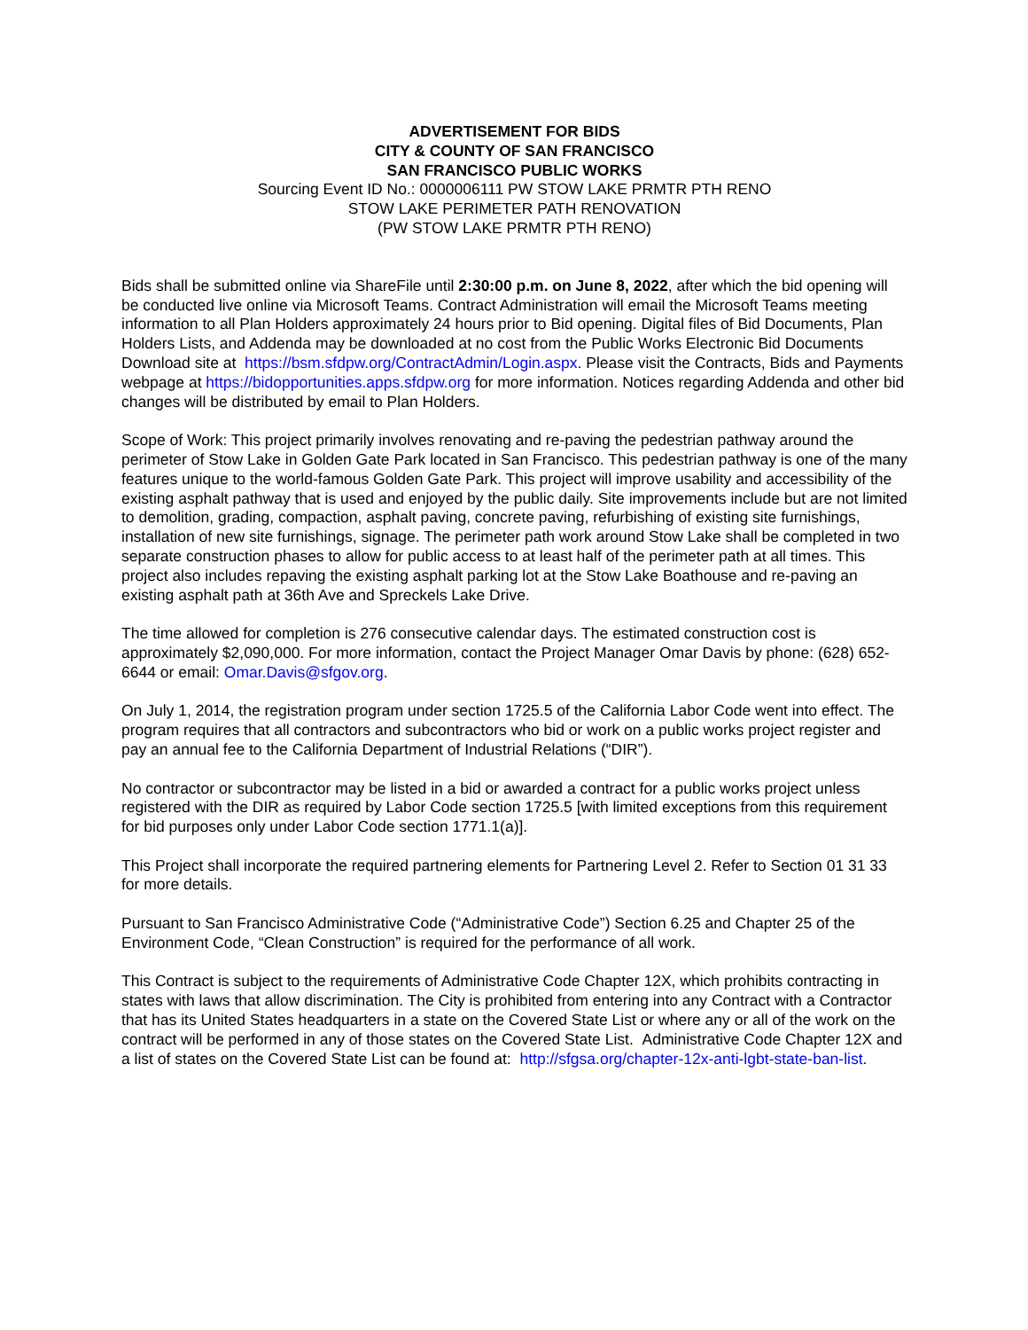ADVERTISEMENT FOR BIDS
CITY & COUNTY OF SAN FRANCISCO
SAN FRANCISCO PUBLIC WORKS
Sourcing Event ID No.: 0000006111 PW STOW LAKE PRMTR PTH RENO
STOW LAKE PERIMETER PATH RENOVATION
(PW STOW LAKE PRMTR PTH RENO)
Bids shall be submitted online via ShareFile until 2:30:00 p.m. on June 8, 2022, after which the bid opening will be conducted live online via Microsoft Teams. Contract Administration will email the Microsoft Teams meeting information to all Plan Holders approximately 24 hours prior to Bid opening. Digital files of Bid Documents, Plan Holders Lists, and Addenda may be downloaded at no cost from the Public Works Electronic Bid Documents Download site at https://bsm.sfdpw.org/ContractAdmin/Login.aspx. Please visit the Contracts, Bids and Payments webpage at https://bidopportunities.apps.sfdpw.org for more information. Notices regarding Addenda and other bid changes will be distributed by email to Plan Holders.
Scope of Work: This project primarily involves renovating and re-paving the pedestrian pathway around the perimeter of Stow Lake in Golden Gate Park located in San Francisco. This pedestrian pathway is one of the many features unique to the world-famous Golden Gate Park. This project will improve usability and accessibility of the existing asphalt pathway that is used and enjoyed by the public daily. Site improvements include but are not limited to demolition, grading, compaction, asphalt paving, concrete paving, refurbishing of existing site furnishings, installation of new site furnishings, signage. The perimeter path work around Stow Lake shall be completed in two separate construction phases to allow for public access to at least half of the perimeter path at all times. This project also includes repaving the existing asphalt parking lot at the Stow Lake Boathouse and re-paving an existing asphalt path at 36th Ave and Spreckels Lake Drive.
The time allowed for completion is 276 consecutive calendar days. The estimated construction cost is approximately $2,090,000. For more information, contact the Project Manager Omar Davis by phone: (628) 652-6644 or email: Omar.Davis@sfgov.org.
On July 1, 2014, the registration program under section 1725.5 of the California Labor Code went into effect. The program requires that all contractors and subcontractors who bid or work on a public works project register and pay an annual fee to the California Department of Industrial Relations (“DIR”).
No contractor or subcontractor may be listed in a bid or awarded a contract for a public works project unless registered with the DIR as required by Labor Code section 1725.5 [with limited exceptions from this requirement for bid purposes only under Labor Code section 1771.1(a)].
This Project shall incorporate the required partnering elements for Partnering Level 2. Refer to Section 01 31 33 for more details.
Pursuant to San Francisco Administrative Code (“Administrative Code”) Section 6.25 and Chapter 25 of the Environment Code, “Clean Construction” is required for the performance of all work.
This Contract is subject to the requirements of Administrative Code Chapter 12X, which prohibits contracting in states with laws that allow discrimination. The City is prohibited from entering into any Contract with a Contractor that has its United States headquarters in a state on the Covered State List or where any or all of the work on the contract will be performed in any of those states on the Covered State List. Administrative Code Chapter 12X and a list of states on the Covered State List can be found at: http://sfgsa.org/chapter-12x-anti-lgbt-state-ban-list.